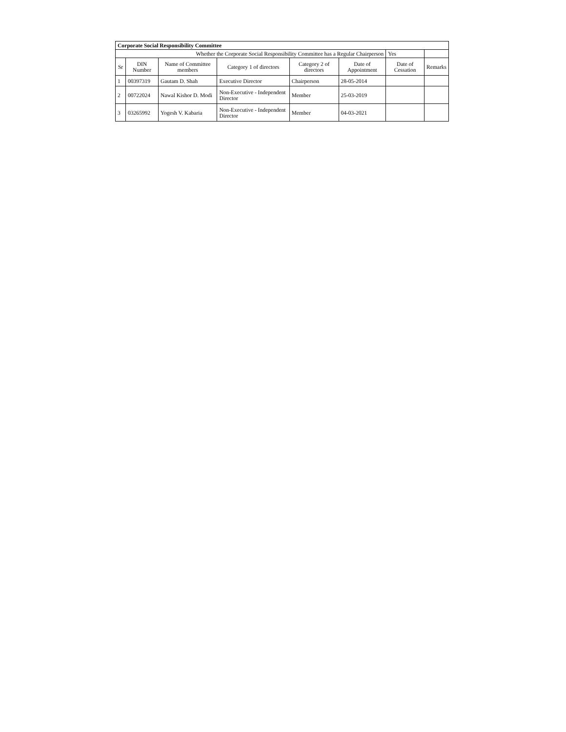| Corporate Social Responsibility Committee | | | | | | | |
| Whether the Corporate Social Responsibility Committee has a Regular Chairperson | | | | | | Yes | |
| Sr | DIN Number | Name of Committee members | Category 1 of directors | Category 2 of directors | Date of Appointment | Date of Cessation | Remarks |
| 1 | 00397319 | Gautam D. Shah | Executive Director | Chairperson | 28-05-2014 | | |
| 2 | 00722024 | Nawal Kishor D. Modi | Non-Executive - Independent Director | Member | 25-03-2019 | | |
| 3 | 03265992 | Yogesh V. Kabaria | Non-Executive - Independent Director | Member | 04-03-2021 | | |